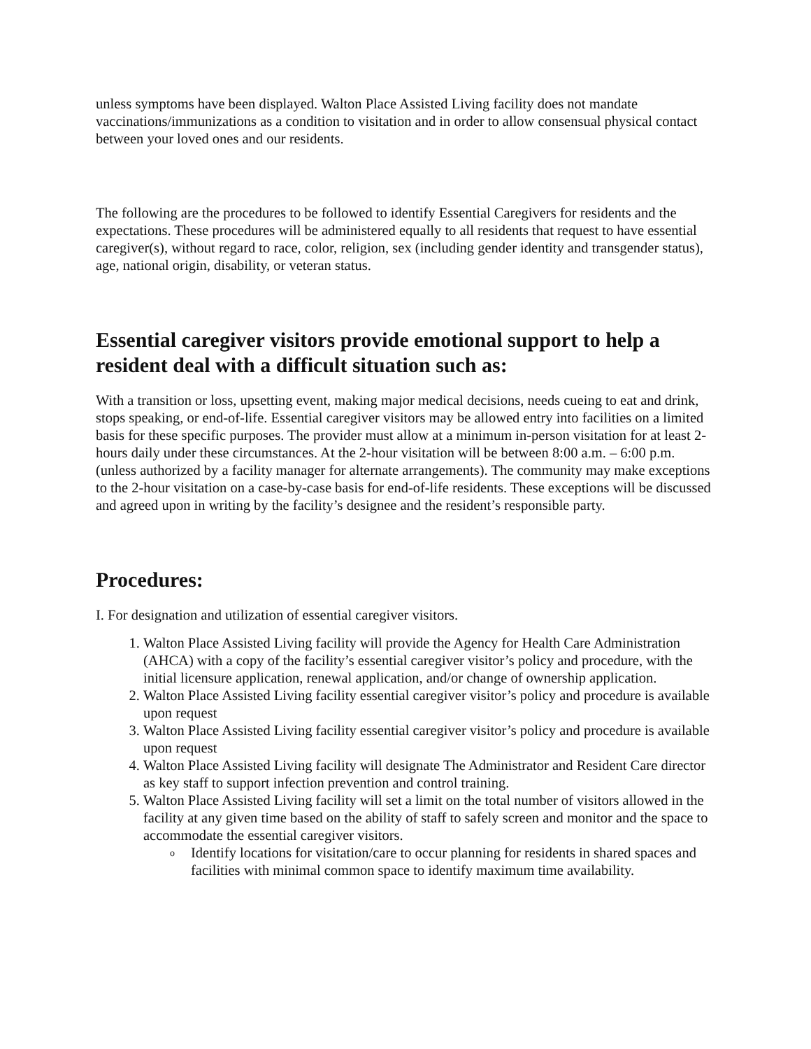unless symptoms have been displayed. Walton Place Assisted Living facility does not mandate vaccinations/immunizations as a condition to visitation and in order to allow consensual physical contact between your loved ones and our residents.
The following are the procedures to be followed to identify Essential Caregivers for residents and the expectations. These procedures will be administered equally to all residents that request to have essential caregiver(s), without regard to race, color, religion, sex (including gender identity and transgender status), age, national origin, disability, or veteran status.
Essential caregiver visitors provide emotional support to help a resident deal with a difficult situation such as:
With a transition or loss, upsetting event, making major medical decisions, needs cueing to eat and drink, stops speaking, or end-of-life. Essential caregiver visitors may be allowed entry into facilities on a limited basis for these specific purposes. The provider must allow at a minimum in-person visitation for at least 2-hours daily under these circumstances. At the 2-hour visitation will be between 8:00 a.m. – 6:00 p.m. (unless authorized by a facility manager for alternate arrangements). The community may make exceptions to the 2-hour visitation on a case-by-case basis for end-of-life residents. These exceptions will be discussed and agreed upon in writing by the facility’s designee and the resident’s responsible party.
Procedures:
I. For designation and utilization of essential caregiver visitors.
1. Walton Place Assisted Living facility will provide the Agency for Health Care Administration (AHCA) with a copy of the facility’s essential caregiver visitor’s policy and procedure, with the initial licensure application, renewal application, and/or change of ownership application.
2. Walton Place Assisted Living facility essential caregiver visitor’s policy and procedure is available upon request
3. Walton Place Assisted Living facility essential caregiver visitor’s policy and procedure is available upon request
4. Walton Place Assisted Living facility will designate The Administrator and Resident Care director as key staff to support infection prevention and control training.
5. Walton Place Assisted Living facility will set a limit on the total number of visitors allowed in the facility at any given time based on the ability of staff to safely screen and monitor and the space to accommodate the essential caregiver visitors.
o Identify locations for visitation/care to occur planning for residents in shared spaces and facilities with minimal common space to identify maximum time availability.